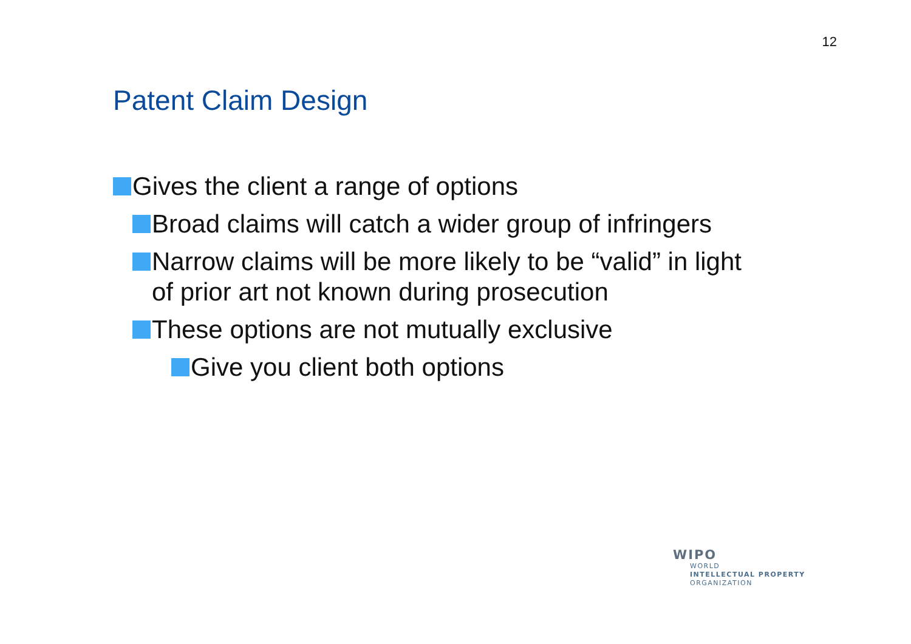12
Patent Claim Design
Gives the client a range of options
Broad claims will catch a wider group of infringers
Narrow claims will be more likely to be “valid” in light of prior art not known during prosecution
These options are not mutually exclusive
Give you client both options
WIPO
WORLD
INTELLECTUAL PROPERTY
ORGANIZATION